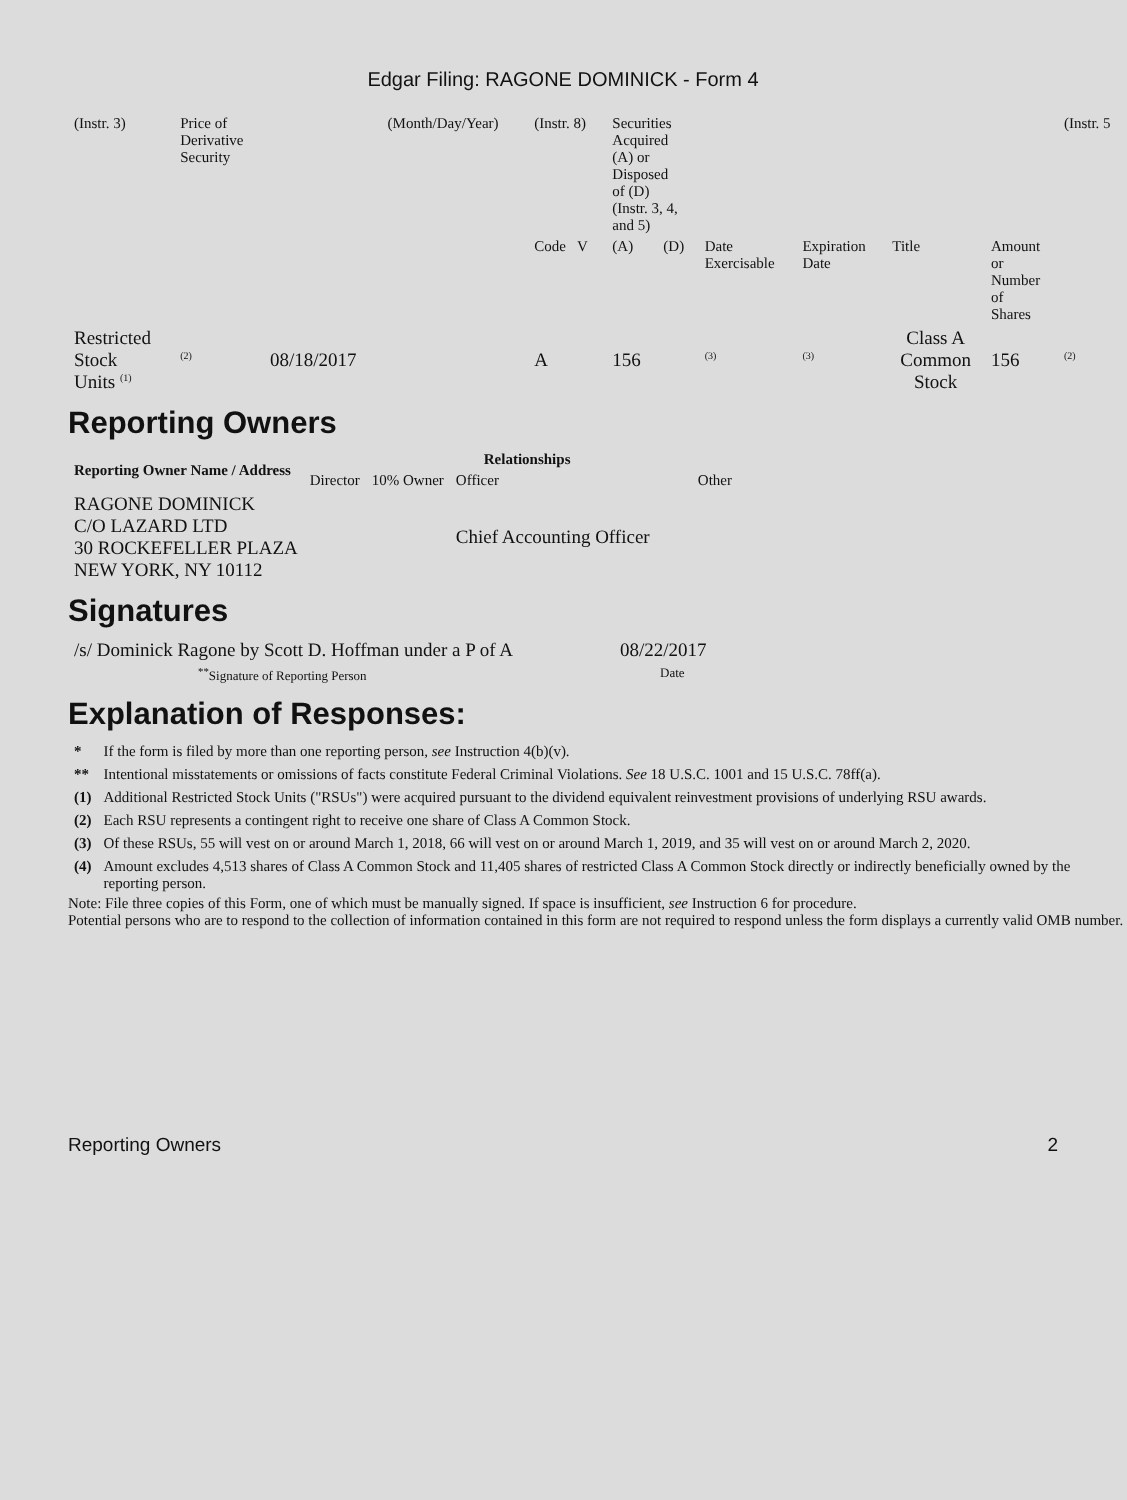Edgar Filing: RAGONE DOMINICK - Form 4
| (Instr. 3) | Price of Derivative Security | | (Month/Day/Year) | (Instr. 8) | Securities Acquired (A) or Disposed of (D) (Instr. 3, 4, and 5) | | | | | | (Instr. 5 |
| | | | | Code V | (A) | (D) | Date Exercisable | Expiration Date | Title | Amount or Number of Shares | |
| Restricted Stock Units <sup>(1)</sup> | <sup>(2)</sup> | 08/18/2017 | | A | 156 | | <sup>(3)</sup> | <sup>(3)</sup> | Class A Common Stock | 156 | <sup>(2)</sup> |
Reporting Owners
| Reporting Owner Name / Address | Relationships | | | |
| --- | --- | --- | --- | --- |
| | Director | 10% Owner | Officer | Other |
| RAGONE DOMINICK C/O LAZARD LTD 30 ROCKEFELLER PLAZA NEW YORK, NY 10112 | | | Chief Accounting Officer | |
Signatures
| /s/ Dominick Ragone by Scott D. Hoffman under a P of A | 08/22/2017 |
| <sup>**</sup> Signature of Reporting Person | Date |
Explanation of Responses:
| * | If the form is filed by more than one reporting person, see Instruction 4(b)(v). |
| ** | Intentional misstatements or omissions of facts constitute Federal Criminal Violations. See 18 U.S.C. 1001 and 15 U.S.C. 78ff(a). |
| (1) | Additional Restricted Stock Units ("RSUs") were acquired pursuant to the dividend equivalent reinvestment provisions of underlying RSU awards. |
| (2) | Each RSU represents a contingent right to receive one share of Class A Common Stock. |
| (3) | Of these RSUs, 55 will vest on or around March 1, 2018, 66 will vest on or around March 1, 2019, and 35 will vest on or around March 2, 2020. |
| (4) | Amount excludes 4,513 shares of Class A Common Stock and 11,405 shares of restricted Class A Common Stock directly or indirectly beneficially owned by the reporting person. |
Note: File three copies of this Form, one of which must be manually signed. If space is insufficient, see Instruction 6 for procedure.
Potential persons who are to respond to the collection of information contained in this form are not required to respond unless the form displays a currently valid OMB number.
Reporting Owners 2